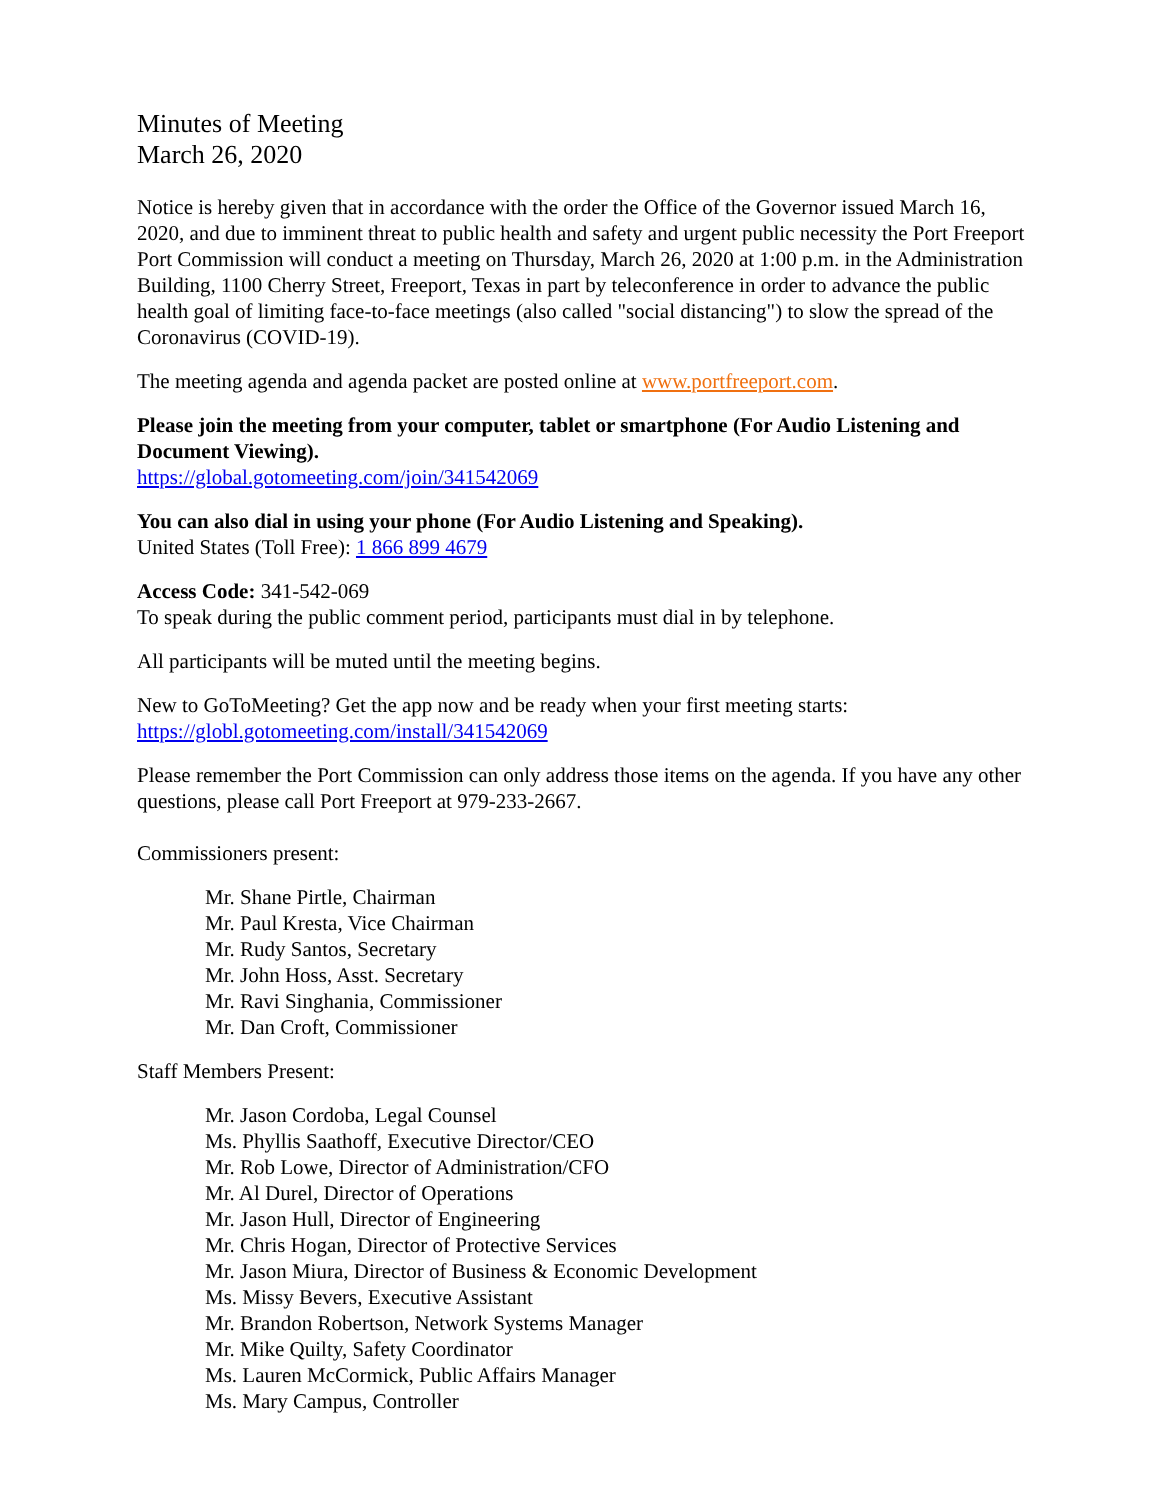Minutes of Meeting
March 26, 2020
Notice is hereby given that in accordance with the order the Office of the Governor issued March 16, 2020, and due to imminent threat to public health and safety and urgent public necessity the Port Freeport Port Commission will conduct a meeting on Thursday, March 26, 2020 at 1:00 p.m. in the Administration Building, 1100 Cherry Street, Freeport, Texas in part by teleconference in order to advance the public health goal of limiting face-to-face meetings (also called "social distancing") to slow the spread of the Coronavirus (COVID-19).
The meeting agenda and agenda packet are posted online at www.portfreeport.com.
Please join the meeting from your computer, tablet or smartphone (For Audio Listening and Document Viewing).
https://global.gotomeeting.com/join/341542069
You can also dial in using your phone (For Audio Listening and Speaking).
United States (Toll Free): 1 866 899 4679
Access Code: 341-542-069
To speak during the public comment period, participants must dial in by telephone.
All participants will be muted until the meeting begins.
New to GoToMeeting? Get the app now and be ready when your first meeting starts:
https://globl.gotomeeting.com/install/341542069
Please remember the Port Commission can only address those items on the agenda. If you have any other questions, please call Port Freeport at 979-233-2667.
Commissioners present:
Mr. Shane Pirtle, Chairman
Mr. Paul Kresta, Vice Chairman
Mr. Rudy Santos, Secretary
Mr. John Hoss, Asst. Secretary
Mr. Ravi Singhania, Commissioner
Mr. Dan Croft, Commissioner
Staff Members Present:
Mr. Jason Cordoba, Legal Counsel
Ms. Phyllis Saathoff, Executive Director/CEO
Mr. Rob Lowe, Director of Administration/CFO
Mr. Al Durel, Director of Operations
Mr. Jason Hull, Director of Engineering
Mr. Chris Hogan, Director of Protective Services
Mr. Jason Miura, Director of Business & Economic Development
Ms. Missy Bevers, Executive Assistant
Mr. Brandon Robertson, Network Systems Manager
Mr. Mike Quilty, Safety Coordinator
Ms. Lauren McCormick, Public Affairs Manager
Ms. Mary Campus, Controller